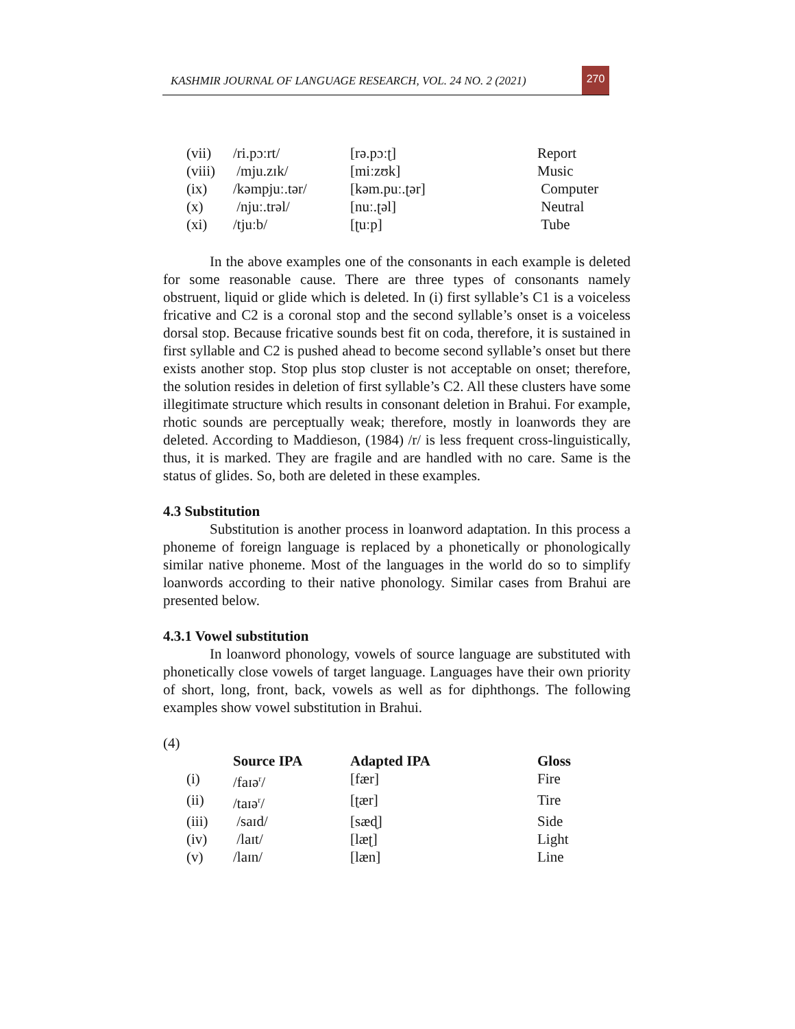KASHMIR JOURNAL OF LANGUAGE RESEARCH, VOL. 24 NO. 2 (2021)
270
| (vii) | /ri.pɔːrt/ | [rə.pɔːʈ] | Report |
| (viii) | /mju.zɪk/ | [miːzʊk] | Music |
| (ix) | /kəmpjuː.tər/ | [kəm.puː.ʈər] | Computer |
| (x) | /njuː.trəl/ | [nuː.ʈəl] | Neutral |
| (xi) | /tjuːb/ | [ʈuːp] | Tube |
In the above examples one of the consonants in each example is deleted for some reasonable cause. There are three types of consonants namely obstruent, liquid or glide which is deleted. In (i) first syllable’s C1 is a voiceless fricative and C2 is a coronal stop and the second syllable’s onset is a voiceless dorsal stop. Because fricative sounds best fit on coda, therefore, it is sustained in first syllable and C2 is pushed ahead to become second syllable’s onset but there exists another stop. Stop plus stop cluster is not acceptable on onset; therefore, the solution resides in deletion of first syllable’s C2. All these clusters have some illegitimate structure which results in consonant deletion in Brahui. For example, rhotic sounds are perceptually weak; therefore, mostly in loanwords they are deleted. According to Maddieson, (1984) /r/ is less frequent cross-linguistically, thus, it is marked. They are fragile and are handled with no care. Same is the status of glides. So, both are deleted in these examples.
4.3 Substitution
Substitution is another process in loanword adaptation. In this process a phoneme of foreign language is replaced by a phonetically or phonologically similar native phoneme. Most of the languages in the world do so to simplify loanwords according to their native phonology. Similar cases from Brahui are presented below.
4.3.1 Vowel substitution
In loanword phonology, vowels of source language are substituted with phonetically close vowels of target language. Languages have their own priority of short, long, front, back, vowels as well as for diphthongs. The following examples show vowel substitution in Brahui.
(4)
| | Source IPA | Adapted IPA | Gloss |
| --- | --- | --- | --- |
| (i) | /faɪə<sup>r</sup>/ | [fær] | Fire |
| (ii) | /taɪə<sup>r</sup>/ | [ʈær] | Tire |
| (iii) | /saɪd/ | [sæɖ] | Side |
| (iv) | /laɪt/ | [læʈ] | Light |
| (v) | /laɪn/ | [læn] | Line |